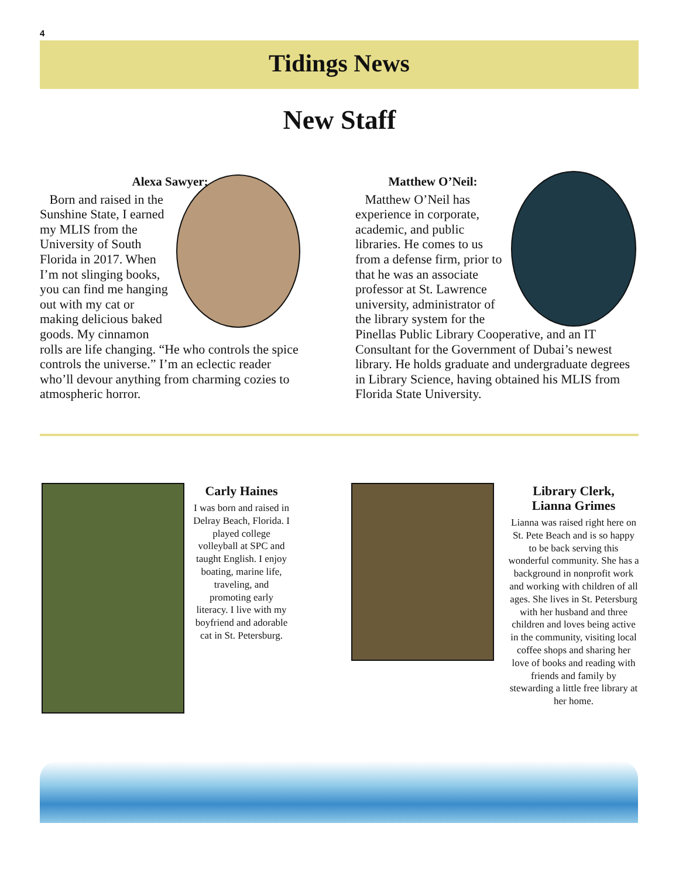4
Tidings News
New Staff
Alexa Sawyer:
Born and raised in the Sunshine State, I earned my MLIS from the University of South Florida in 2017. When I’m not slinging books, you can find me hanging out with my cat or making delicious baked goods. My cinnamon rolls are life changing. “He who controls the spice controls the universe.” I’m an eclectic reader who’ll devour anything from charming cozies to atmospheric horror.
Matthew O’Neil:
Matthew O’Neil has experience in corporate, academic, and public libraries. He comes to us from a defense firm, prior to that he was an associate professor at St. Lawrence university, administrator of the library system for the Pinellas Public Library Cooperative, and an IT Consultant for the Government of Dubai’s newest library. He holds graduate and undergraduate degrees in Library Science, having obtained his MLIS from Florida State University.
Carly Haines
I was born and raised in Delray Beach, Florida. I played college volleyball at SPC and taught English. I enjoy boating, marine life, traveling, and promoting early literacy. I live with my boyfriend and adorable cat in St. Petersburg.
Library Clerk,
Lianna Grimes
Lianna was raised right here on St. Pete Beach and is so happy to be back serving this wonderful community. She has a background in nonprofit work and working with children of all ages. She lives in St. Petersburg with her husband and three children and loves being active in the community, visiting local coffee shops and sharing her love of books and reading with friends and family by stewarding a little free library at her home.